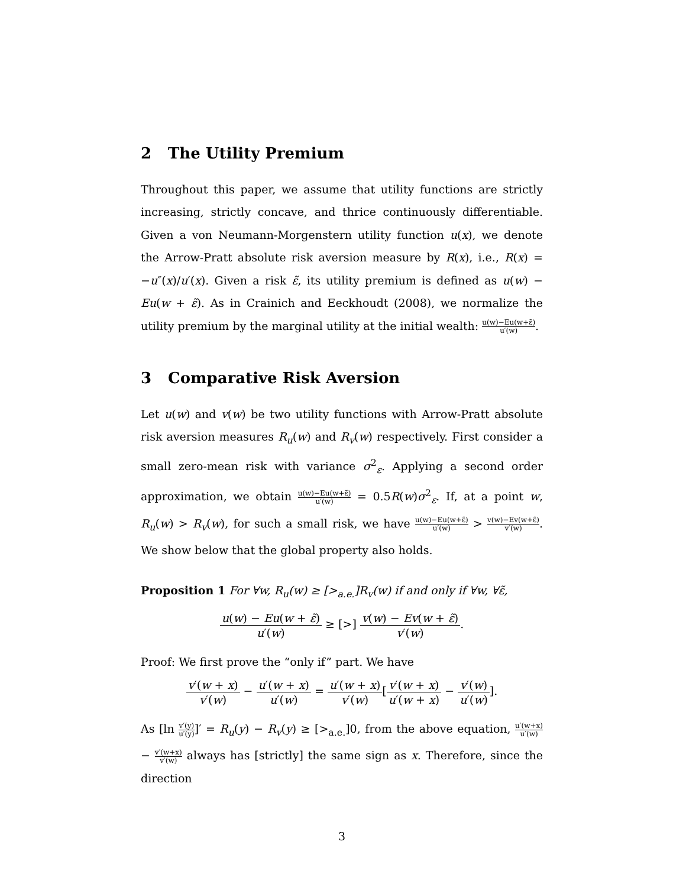2 The Utility Premium
Throughout this paper, we assume that utility functions are strictly increasing, strictly concave, and thrice continuously differentiable. Given a von Neumann-Morgenstern utility function u(x), we denote the Arrow-Pratt absolute risk aversion measure by R(x), i.e., R(x) = −u″(x)/u′(x). Given a risk ε̃, its utility premium is defined as u(w) − Eu(w + ε̃). As in Crainich and Eeckhoudt (2008), we normalize the utility premium by the marginal utility at the initial wealth: u(w)−Eu(w+ε̃) u′(w).
3 Comparative Risk Aversion
Let u(w) and v(w) be two utility functions with Arrow-Pratt absolute risk aversion measures R<sub>u</sub>(w) and R<sub>v</sub>(w) respectively. First consider a small zero-mean risk with variance σ<sup>2</sup><sub>ε</sub>. Applying a second order approximation, we obtain u(w)−Eu(w+ε̃) u′(w) = 0.5R(w)σ<sup>2</sup><sub>ε</sub>. If, at a point w, R<sub>u</sub>(w) > R<sub>v</sub>(w), for such a small risk, we have u(w)−Eu(w+ε̃) u′(w) > v(w)−Ev(w+ε̃) v′(w). We show below that the global property also holds.
Proposition 1 For ∀w, R<sub>u</sub>(w) ≥ [><sub>a.e.</sub>]R<sub>v</sub>(w) if and only if ∀w, ∀ε̃,
u(w) − Eu(w + ε̃) u′(w) ≥ [>] v(w) − Ev(w + ε̃) v′(w).
Proof: We first prove the “only if” part. We have
v′(w + x) v′(w) − u′(w + x) u′(w) = u′(w + x) v′(w)[v′(w + x) u′(w + x) − v′(w) u′(w)].
As [ln v′(y) u′(y)]′ = R<sub>u</sub>(y) − R<sub>v</sub>(y) ≥ [><sub>a.e.</sub>]0, from the above equation, u′(w+x) u′(w) − v′(w+x) v′(w) always has [strictly] the same sign as x. Therefore, since the direction
3